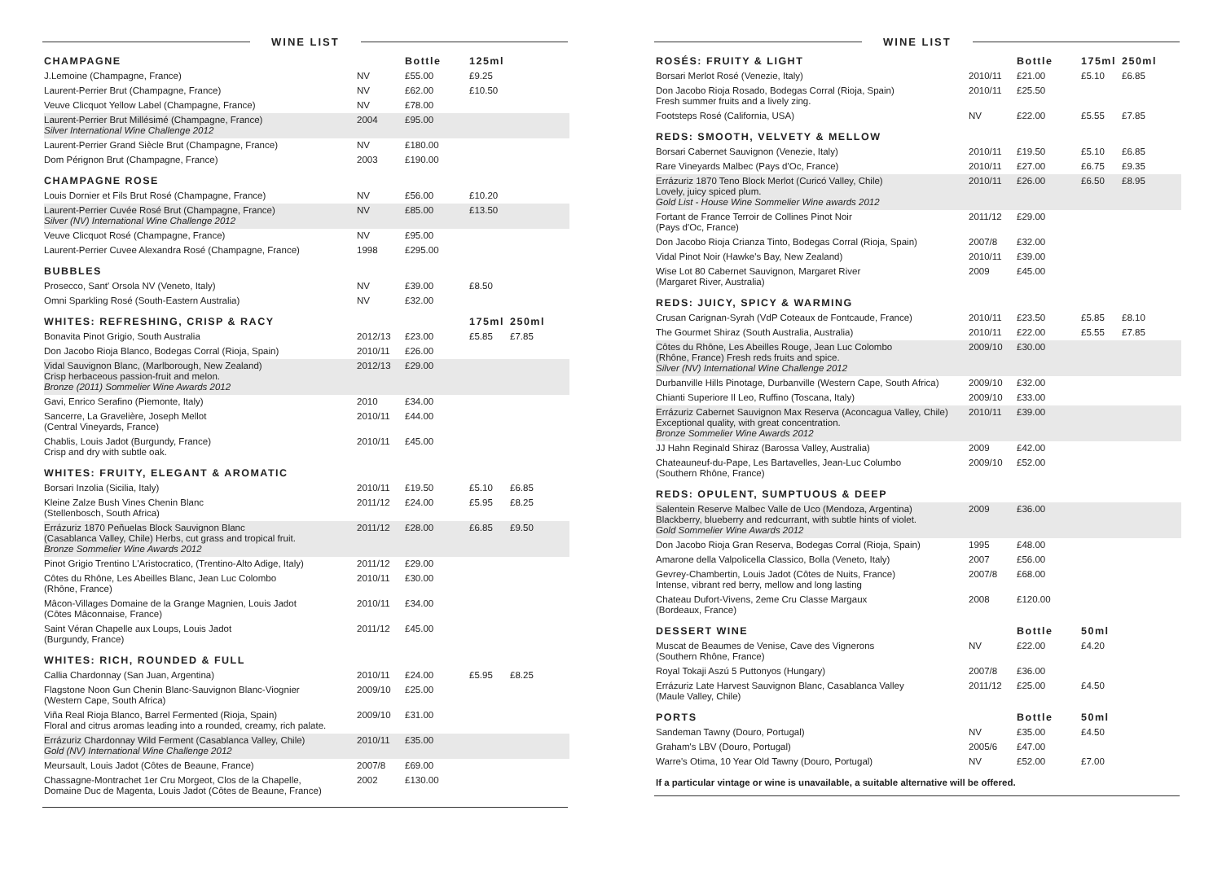WINE LIST
| CHAMPAGNE | | Bottle | 125ml | |
| --- | --- | --- | --- | --- |
| J.Lemoine (Champagne, France) | NV | £55.00 | £9.25 | |
| Laurent-Perrier Brut (Champagne, France) | NV | £62.00 | £10.50 | |
| Veuve Clicquot Yellow Label (Champagne, France) | NV | £78.00 | | |
| Laurent-Perrier Brut Millésimé (Champagne, France) Silver International Wine Challenge 2012 | 2004 | £95.00 | | |
| Laurent-Perrier Grand Siècle Brut (Champagne, France) | NV | £180.00 | | |
| Dom Pérignon Brut (Champagne, France) | 2003 | £190.00 | | |
| CHAMPAGNE ROSE | | | | |
| Louis Dornier et Fils Brut Rosé (Champagne, France) | NV | £56.00 | £10.20 | |
| Laurent-Perrier Cuvée Rosé Brut (Champagne, France) Silver (NV) International Wine Challenge 2012 | NV | £85.00 | £13.50 | |
| Veuve Clicquot Rosé (Champagne, France) | NV | £95.00 | | |
| Laurent-Perrier Cuvee Alexandra Rosé (Champagne, France) | 1998 | £295.00 | | |
| BUBBLES | | | | |
| Prosecco, Sant' Orsola NV (Veneto, Italy) | NV | £39.00 | £8.50 | |
| Omni Sparkling Rosé (South-Eastern Australia) | NV | £32.00 | | |
| WHITES: REFRESHING, CRISP & RACY | | | 175ml | 250ml |
| Bonavita Pinot Grigio, South Australia | 2012/13 | £23.00 | £5.85 | £7.85 |
| Don Jacobo Rioja Blanco, Bodegas Corral (Rioja, Spain) | 2010/11 | £26.00 | | |
| Vidal Sauvignon Blanc, (Marlborough, New Zealand) Crisp herbaceous passion-fruit and melon. Bronze (2011) Sommelier Wine Awards 2012 | 2012/13 | £29.00 | | |
| Gavi, Enrico Serafino (Piemonte, Italy) | 2010 | £34.00 | | |
| Sancerre, La Gravelière, Joseph Mellot (Central Vineyards, France) | 2010/11 | £44.00 | | |
| Chablis, Louis Jadot (Burgundy, France) Crisp and dry with subtle oak. | 2010/11 | £45.00 | | |
| WHITES: FRUITY, ELEGANT & AROMATIC | | | | |
| Borsari Inzolia (Sicilia, Italy) | 2010/11 | £19.50 | £5.10 | £6.85 |
| Kleine Zalze Bush Vines Chenin Blanc (Stellenbosch, South Africa) | 2011/12 | £24.00 | £5.95 | £8.25 |
| Errázuriz 1870 Peñuelas Block Sauvignon Blanc (Casablanca Valley, Chile) Herbs, cut grass and tropical fruit. Bronze Sommelier Wine Awards 2012 | 2011/12 | £28.00 | £6.85 | £9.50 |
| Pinot Grigio Trentino L'Aristocratico, (Trentino-Alto Adige, Italy) | 2011/12 | £29.00 | | |
| Côtes du Rhône, Les Abeilles Blanc, Jean Luc Colombo (Rhône, France) | 2010/11 | £30.00 | | |
| Mâcon-Villages Domaine de la Grange Magnien, Louis Jadot (Côtes Mâconnaise, France) | 2010/11 | £34.00 | | |
| Saint Véran Chapelle aux Loups, Louis Jadot (Burgundy, France) | 2011/12 | £45.00 | | |
| WHITES: RICH, ROUNDED & FULL | | | | |
| Callia Chardonnay (San Juan, Argentina) | 2010/11 | £24.00 | £5.95 | £8.25 |
| Flagstone Noon Gun Chenin Blanc-Sauvignon Blanc-Viognier (Western Cape, South Africa) | 2009/10 | £25.00 | | |
| Viña Real Rioja Blanco, Barrel Fermented (Rioja, Spain) Floral and citrus aromas leading into a rounded, creamy, rich palate. | 2009/10 | £31.00 | | |
| Errázuriz Chardonnay Wild Ferment (Casablanca Valley, Chile) Gold (NV) International Wine Challenge 2012 | 2010/11 | £35.00 | | |
| Meursault, Louis Jadot (Côtes de Beaune, France) | 2007/8 | £69.00 | | |
| Chassagne-Montrachet 1er Cru Morgeot, Clos de la Chapelle, Domaine Duc de Magenta, Louis Jadot (Côtes de Beaune, France) | 2002 | £130.00 | | |
WINE LIST
| ROSÉS: FRUITY & LIGHT | | Bottle | 175ml | 250ml |
| --- | --- | --- | --- | --- |
| Borsari Merlot Rosé (Venezie, Italy) | 2010/11 | £21.00 | £5.10 | £6.85 |
| Don Jacobo Rioja Rosado, Bodegas Corral (Rioja, Spain) Fresh summer fruits and a lively zing. | 2010/11 | £25.50 | | |
| Footsteps Rosé (California, USA) | NV | £22.00 | £5.55 | £7.85 |
| REDS: SMOOTH, VELVETY & MELLOW | | | | |
| Borsari Cabernet Sauvignon (Venezie, Italy) | 2010/11 | £19.50 | £5.10 | £6.85 |
| Rare Vineyards Malbec (Pays d'Oc, France) | 2010/11 | £27.00 | £6.75 | £9.35 |
| Errázuriz 1870 Teno Block Merlot (Curicó Valley, Chile) Lovely, juicy spiced plum. Gold List - House Wine Sommelier Wine awards 2012 | 2010/11 | £26.00 | £6.50 | £8.95 |
| Fortant de France Terroir de Collines Pinot Noir (Pays d'Oc, France) | 2011/12 | £29.00 | | |
| Don Jacobo Rioja Crianza Tinto, Bodegas Corral (Rioja, Spain) | 2007/8 | £32.00 | | |
| Vidal Pinot Noir (Hawke's Bay, New Zealand) | 2010/11 | £39.00 | | |
| Wise Lot 80 Cabernet Sauvignon, Margaret River (Margaret River, Australia) | 2009 | £45.00 | | |
| REDS: JUICY, SPICY & WARMING | | | | |
| Crusan Carignan-Syrah (VdP Coteaux de Fontcaude, France) | 2010/11 | £23.50 | £5.85 | £8.10 |
| The Gourmet Shiraz (South Australia, Australia) | 2010/11 | £22.00 | £5.55 | £7.85 |
| Côtes du Rhône, Les Abeilles Rouge, Jean Luc Colombo (Rhône, France) Fresh reds fruits and spice. Silver (NV) International Wine Challenge 2012 | 2009/10 | £30.00 | | |
| Durbanville Hills Pinotage, Durbanville (Western Cape, South Africa) | 2009/10 | £32.00 | | |
| Chianti Superiore Il Leo, Ruffino (Toscana, Italy) | 2009/10 | £33.00 | | |
| Errázuriz Cabernet Sauvignon Max Reserva (Aconcagua Valley, Chile) Exceptional quality, with great concentration. Bronze Sommelier Wine Awards 2012 | 2010/11 | £39.00 | | |
| JJ Hahn Reginald Shiraz (Barossa Valley, Australia) | 2009 | £42.00 | | |
| Chateauneuf-du-Pape, Les Bartavelles, Jean-Luc Columbo (Southern Rhône, France) | 2009/10 | £52.00 | | |
| REDS: OPULENT, SUMPTUOUS & DEEP | | | | |
| Salentein Reserve Malbec Valle de Uco (Mendoza, Argentina) Blackberry, blueberry and redcurrant, with subtle hints of violet. Gold Sommelier Wine Awards 2012 | 2009 | £36.00 | | |
| Don Jacobo Rioja Gran Reserva, Bodegas Corral (Rioja, Spain) | 1995 | £48.00 | | |
| Amarone della Valpolicella Classico, Bolla (Veneto, Italy) | 2007 | £56.00 | | |
| Gevrey-Chambertin, Louis Jadot (Côtes de Nuits, France) Intense, vibrant red berry, mellow and long lasting | 2007/8 | £68.00 | | |
| Chateau Dufort-Vivens, 2eme Cru Classe Margaux (Bordeaux, France) | 2008 | £120.00 | | |
| DESSERT WINE | | Bottle | 50ml | |
| Muscat de Beaumes de Venise, Cave des Vignerons (Southern Rhône, France) | NV | £22.00 | £4.20 | |
| Royal Tokaji Aszú 5 Puttonyos (Hungary) | 2007/8 | £36.00 | | |
| Errázuriz Late Harvest Sauvignon Blanc, Casablanca Valley (Maule Valley, Chile) | 2011/12 | £25.00 | £4.50 | |
| PORTS | | Bottle | 50ml | |
| Sandeman Tawny (Douro, Portugal) | NV | £35.00 | £4.50 | |
| Graham's LBV (Douro, Portugal) | 2005/6 | £47.00 | | |
| Warre's Otima, 10 Year Old Tawny (Douro, Portugal) | NV | £52.00 | £7.00 | |
If a particular vintage or wine is unavailable, a suitable alternative will be offered.